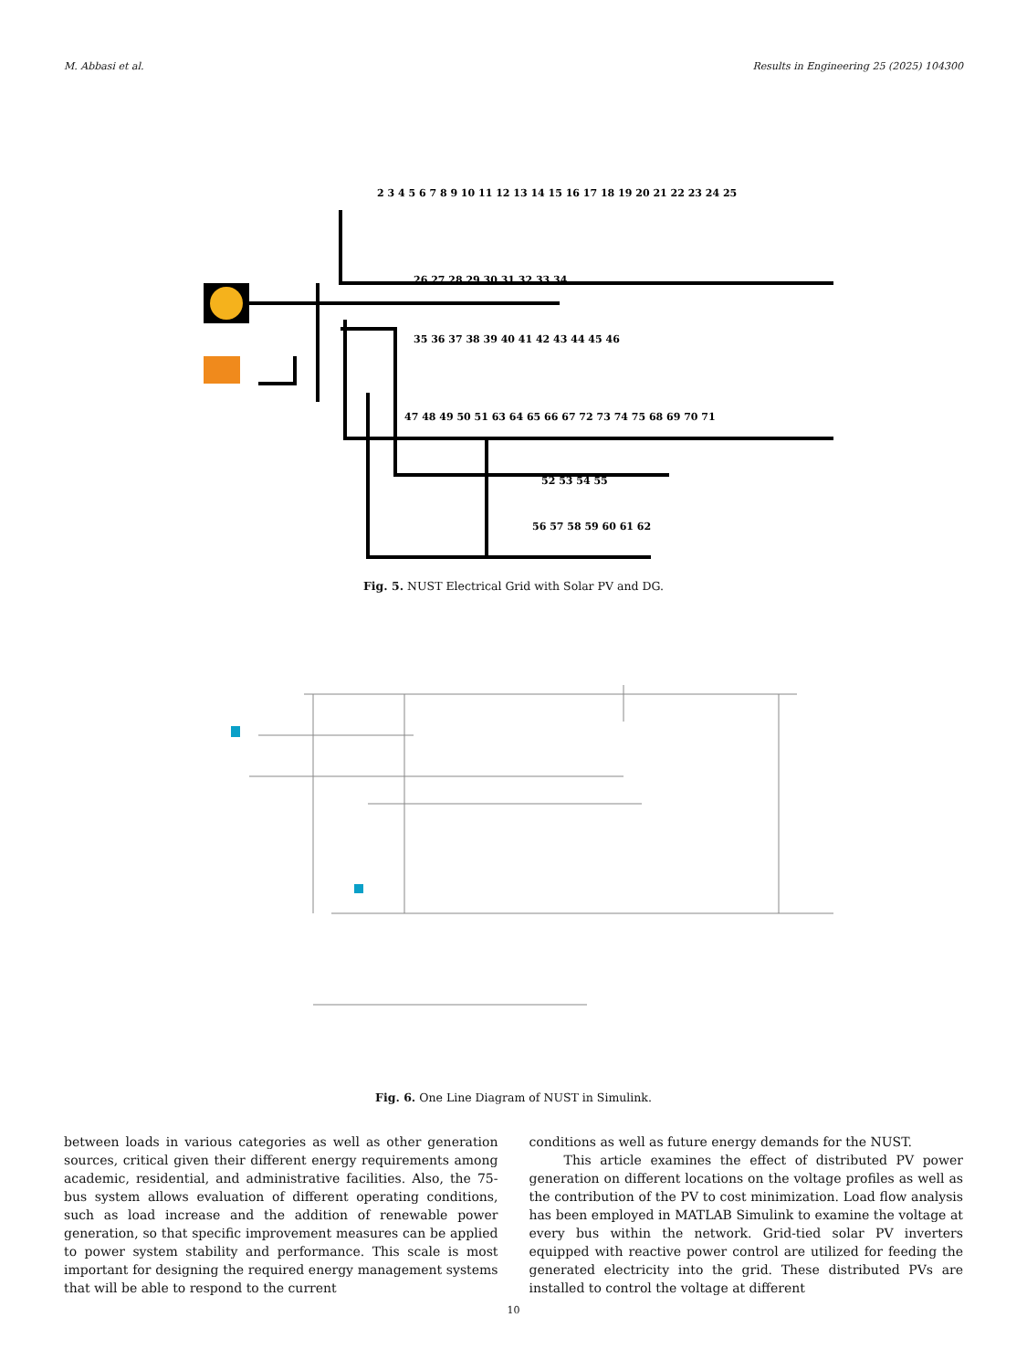M. Abbasi et al. Results in Engineering 25 (2025) 104300
2 3 4 5 6 7 8 9 10 11 12 13 14 15 16 17 18 19 20 21 22 23 24 25
26 27 28 29 30 31 32 33 34
35 36 37 38 39 40 41 42 43 44 45 46
47 48 49 50 51 63 64 65 66 67 72 73 74 75 68 69 70 71
52 53 54 55
56 57 58 59 60 61 62
Fig. 5. NUST Electrical Grid with Solar PV and DG.
Fig. 6. One Line Diagram of NUST in Simulink.
between loads in various categories as well as other generation sources, critical given their different energy requirements among academic, residential, and administrative facilities. Also, the 75-bus system allows evaluation of different operating conditions, such as load increase and the addition of renewable power generation, so that specific improvement measures can be applied to power system stability and performance. This scale is most important for designing the required energy management systems that will be able to respond to the current
conditions as well as future energy demands for the NUST.
This article examines the effect of distributed PV power generation on different locations on the voltage profiles as well as the contribution of the PV to cost minimization. Load flow analysis has been employed in MATLAB Simulink to examine the voltage at every bus within the network. Grid-tied solar PV inverters equipped with reactive power control are utilized for feeding the generated electricity into the grid. These distributed PVs are installed to control the voltage at different
10